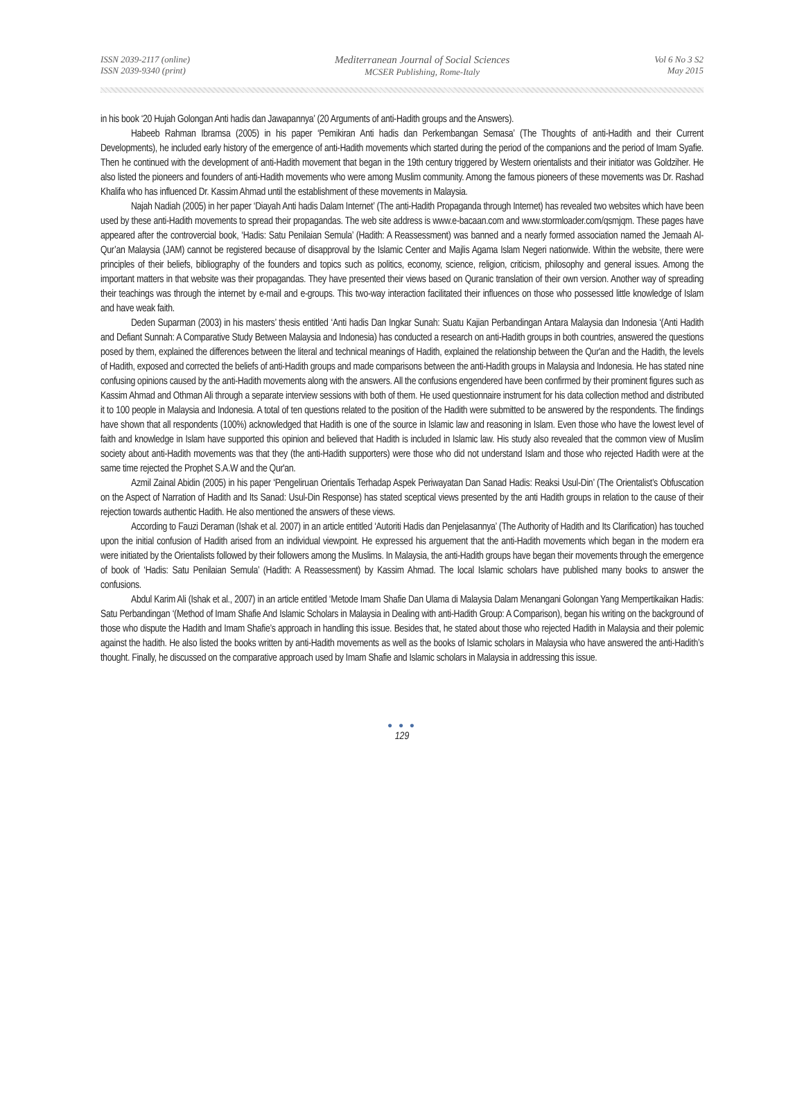ISSN 2039-2117 (online)
ISSN 2039-9340 (print)
Mediterranean Journal of Social Sciences
MCSER Publishing, Rome-Italy
Vol 6 No 3 S2
May 2015
in his book ‘20 Hujah Golongan Anti hadis dan Jawapannya’ (20 Arguments of anti-Hadith groups and the Answers).
Habeeb Rahman Ibramsa (2005) in his paper ‘Pemikiran Anti hadis dan Perkembangan Semasa’ (The Thoughts of anti-Hadith and their Current Developments), he included early history of the emergence of anti-Hadith movements which started during the period of the companions and the period of Imam Syafie. Then he continued with the development of anti-Hadith movement that began in the 19th century triggered by Western orientalists and their initiator was Goldziher. He also listed the pioneers and founders of anti-Hadith movements who were among Muslim community. Among the famous pioneers of these movements was Dr. Rashad Khalifa who has influenced Dr. Kassim Ahmad until the establishment of these movements in Malaysia.
Najah Nadiah (2005) in her paper ‘Diayah Anti hadis Dalam Internet’ (The anti-Hadith Propaganda through Internet) has revealed two websites which have been used by these anti-Hadith movements to spread their propagandas. The web site address is www.e-bacaan.com and www.stormloader.com/qsmjqm. These pages have appeared after the controvercial book, ‘Hadis: Satu Penilaian Semula’ (Hadith: A Reassessment) was banned and a nearly formed association named the Jemaah Al-Qur’an Malaysia (JAM) cannot be registered because of disapproval by the Islamic Center and Majlis Agama Islam Negeri nationwide. Within the website, there were principles of their beliefs, bibliography of the founders and topics such as politics, economy, science, religion, criticism, philosophy and general issues. Among the important matters in that website was their propagandas. They have presented their views based on Quranic translation of their own version. Another way of spreading their teachings was through the internet by e-mail and e-groups. This two-way interaction facilitated their influences on those who possessed little knowledge of Islam and have weak faith.
Deden Suparman (2003) in his masters’ thesis entitled ‘Anti hadis Dan Ingkar Sunah: Suatu Kajian Perbandingan Antara Malaysia dan Indonesia ‘(Anti Hadith and Defiant Sunnah: A Comparative Study Between Malaysia and Indonesia) has conducted a research on anti-Hadith groups in both countries, answered the questions posed by them, explained the differences between the literal and technical meanings of Hadith, explained the relationship between the Qur'an and the Hadith, the levels of Hadith, exposed and corrected the beliefs of anti-Hadith groups and made comparisons between the anti-Hadith groups in Malaysia and Indonesia. He has stated nine confusing opinions caused by the anti-Hadith movements along with the answers. All the confusions engendered have been confirmed by their prominent figures such as Kassim Ahmad and Othman Ali through a separate interview sessions with both of them. He used questionnaire instrument for his data collection method and distributed it to 100 people in Malaysia and Indonesia. A total of ten questions related to the position of the Hadith were submitted to be answered by the respondents. The findings have shown that all respondents (100%) acknowledged that Hadith is one of the source in Islamic law and reasoning in Islam. Even those who have the lowest level of faith and knowledge in Islam have supported this opinion and believed that Hadith is included in Islamic law. His study also revealed that the common view of Muslim society about anti-Hadith movements was that they (the anti-Hadith supporters) were those who did not understand Islam and those who rejected Hadith were at the same time rejected the Prophet S.A.W and the Qur'an.
Azmil Zainal Abidin (2005) in his paper ‘Pengeliruan Orientalis Terhadap Aspek Periwayatan Dan Sanad Hadis: Reaksi Usul-Din’ (The Orientalist’s Obfuscation on the Aspect of Narration of Hadith and Its Sanad: Usul-Din Response) has stated sceptical views presented by the anti Hadith groups in relation to the cause of their rejection towards authentic Hadith. He also mentioned the answers of these views.
According to Fauzi Deraman (Ishak et al. 2007) in an article entitled ‘Autoriti Hadis dan Penjelasannya’ (The Authority of Hadith and Its Clarification) has touched upon the initial confusion of Hadith arised from an individual viewpoint. He expressed his arguement that the anti-Hadith movements which began in the modern era were initiated by the Orientalists followed by their followers among the Muslims. In Malaysia, the anti-Hadith groups have began their movements through the emergence of book of ‘Hadis: Satu Penilaian Semula’ (Hadith: A Reassessment) by Kassim Ahmad. The local Islamic scholars have published many books to answer the confusions.
Abdul Karim Ali (Ishak et al., 2007) in an article entitled ‘Metode Imam Shafie Dan Ulama di Malaysia Dalam Menangani Golongan Yang Mempertikaikan Hadis: Satu Perbandingan ‘(Method of Imam Shafie And Islamic Scholars in Malaysia in Dealing with anti-Hadith Group: A Comparison), began his writing on the background of those who dispute the Hadith and Imam Shafie’s approach in handling this issue. Besides that, he stated about those who rejected Hadith in Malaysia and their polemic against the hadith. He also listed the books written by anti-Hadith movements as well as the books of Islamic scholars in Malaysia who have answered the anti-Hadith’s thought. Finally, he discussed on the comparative approach used by Imam Shafie and Islamic scholars in Malaysia in addressing this issue.
● ● ●
129